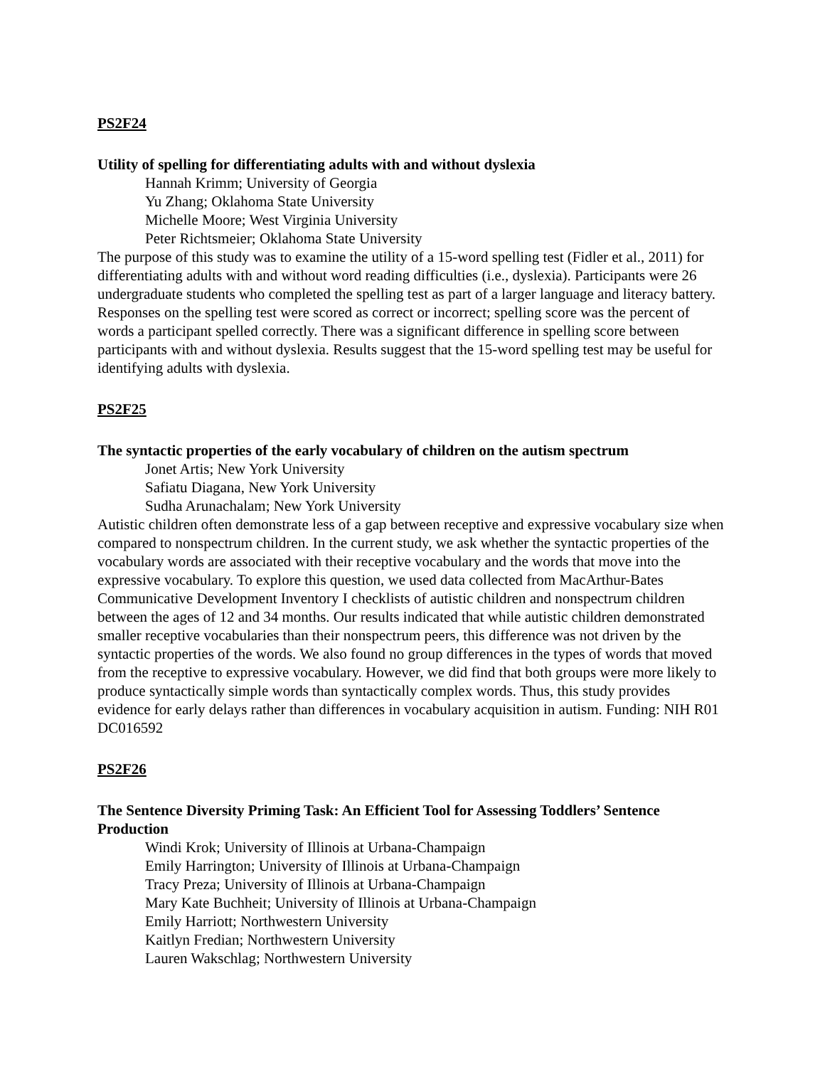PS2F24
Utility of spelling for differentiating adults with and without dyslexia
Hannah Krimm; University of Georgia
Yu Zhang; Oklahoma State University
Michelle Moore; West Virginia University
Peter Richtsmeier; Oklahoma State University
The purpose of this study was to examine the utility of a 15-word spelling test (Fidler et al., 2011) for differentiating adults with and without word reading difficulties (i.e., dyslexia). Participants were 26 undergraduate students who completed the spelling test as part of a larger language and literacy battery. Responses on the spelling test were scored as correct or incorrect; spelling score was the percent of words a participant spelled correctly. There was a significant difference in spelling score between participants with and without dyslexia. Results suggest that the 15-word spelling test may be useful for identifying adults with dyslexia.
PS2F25
The syntactic properties of the early vocabulary of children on the autism spectrum
Jonet Artis; New York University
Safiatu Diagana, New York University
Sudha Arunachalam; New York University
Autistic children often demonstrate less of a gap between receptive and expressive vocabulary size when compared to nonspectrum children. In the current study, we ask whether the syntactic properties of the vocabulary words are associated with their receptive vocabulary and the words that move into the expressive vocabulary. To explore this question, we used data collected from MacArthur-Bates Communicative Development Inventory I checklists of autistic children and nonspectrum children between the ages of 12 and 34 months. Our results indicated that while autistic children demonstrated smaller receptive vocabularies than their nonspectrum peers, this difference was not driven by the syntactic properties of the words. We also found no group differences in the types of words that moved from the receptive to expressive vocabulary. However, we did find that both groups were more likely to produce syntactically simple words than syntactically complex words. Thus, this study provides evidence for early delays rather than differences in vocabulary acquisition in autism. Funding: NIH R01 DC016592
PS2F26
The Sentence Diversity Priming Task: An Efficient Tool for Assessing Toddlers’ Sentence Production
Windi Krok; University of Illinois at Urbana-Champaign
Emily Harrington; University of Illinois at Urbana-Champaign
Tracy Preza; University of Illinois at Urbana-Champaign
Mary Kate Buchheit; University of Illinois at Urbana-Champaign
Emily Harriott; Northwestern University
Kaitlyn Fredian; Northwestern University
Lauren Wakschlag; Northwestern University